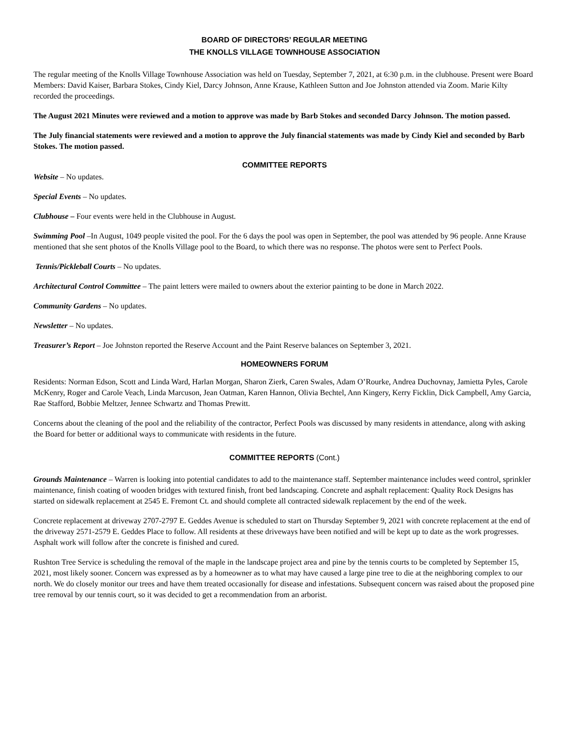BOARD OF DIRECTORS’ REGULAR MEETING
THE KNOLLS VILLAGE TOWNHOUSE ASSOCIATION
The regular meeting of the Knolls Village Townhouse Association was held on Tuesday, September 7, 2021, at 6:30 p.m. in the clubhouse. Present were Board Members: David Kaiser, Barbara Stokes, Cindy Kiel, Darcy Johnson, Anne Krause, Kathleen Sutton and Joe Johnston attended via Zoom. Marie Kilty recorded the proceedings.
The August 2021 Minutes were reviewed and a motion to approve was made by Barb Stokes and seconded Darcy Johnson. The motion passed.
The July financial statements were reviewed and a motion to approve the July financial statements was made by Cindy Kiel and seconded by Barb Stokes. The motion passed.
COMMITTEE REPORTS
Website – No updates.
Special Events – No updates.
Clubhouse – Four events were held in the Clubhouse in August.
Swimming Pool –In August, 1049 people visited the pool. For the 6 days the pool was open in September, the pool was attended by 96 people. Anne Krause mentioned that she sent photos of the Knolls Village pool to the Board, to which there was no response. The photos were sent to Perfect Pools.
Tennis/Pickleball Courts – No updates.
Architectural Control Committee – The paint letters were mailed to owners about the exterior painting to be done in March 2022.
Community Gardens – No updates.
Newsletter – No updates.
Treasurer’s Report – Joe Johnston reported the Reserve Account and the Paint Reserve balances on September 3, 2021.
HOMEOWNERS FORUM
Residents: Norman Edson, Scott and Linda Ward, Harlan Morgan, Sharon Zierk, Caren Swales, Adam O’Rourke, Andrea Duchovnay, Jamietta Pyles, Carole McKenry, Roger and Carole Veach, Linda Marcuson, Jean Oatman, Karen Hannon, Olivia Bechtel, Ann Kingery, Kerry Ficklin, Dick Campbell, Amy Garcia, Rae Stafford, Bobbie Meltzer, Jennee Schwartz and Thomas Prewitt.
Concerns about the cleaning of the pool and the reliability of the contractor, Perfect Pools was discussed by many residents in attendance, along with asking the Board for better or additional ways to communicate with residents in the future.
COMMITTEE REPORTS (Cont.)
Grounds Maintenance – Warren is looking into potential candidates to add to the maintenance staff. September maintenance includes weed control, sprinkler maintenance, finish coating of wooden bridges with textured finish, front bed landscaping. Concrete and asphalt replacement: Quality Rock Designs has started on sidewalk replacement at 2545 E. Fremont Ct. and should complete all contracted sidewalk replacement by the end of the week.
Concrete replacement at driveway 2707-2797 E. Geddes Avenue is scheduled to start on Thursday September 9, 2021 with concrete replacement at the end of the driveway 2571-2579 E. Geddes Place to follow. All residents at these driveways have been notified and will be kept up to date as the work progresses. Asphalt work will follow after the concrete is finished and cured.
Rushton Tree Service is scheduling the removal of the maple in the landscape project area and pine by the tennis courts to be completed by September 15, 2021, most likely sooner. Concern was expressed as by a homeowner as to what may have caused a large pine tree to die at the neighboring complex to our north. We do closely monitor our trees and have them treated occasionally for disease and infestations. Subsequent concern was raised about the proposed pine tree removal by our tennis court, so it was decided to get a recommendation from an arborist.